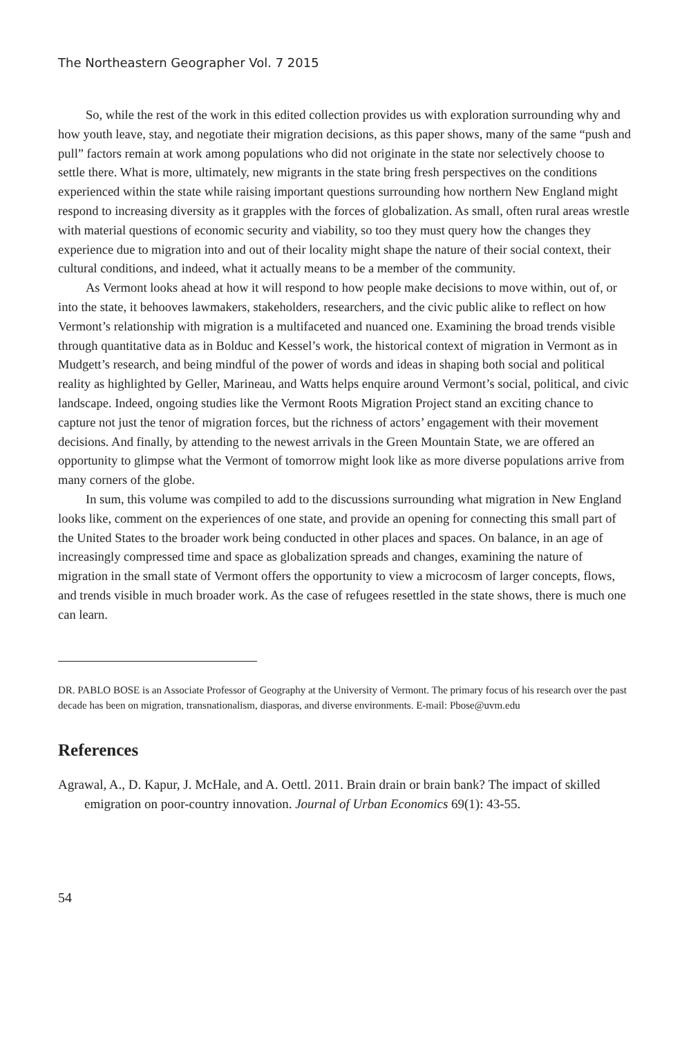The Northeastern Geographer Vol. 7 2015
So, while the rest of the work in this edited collection provides us with exploration surrounding why and how youth leave, stay, and negotiate their migration decisions, as this paper shows, many of the same “push and pull” factors remain at work among populations who did not originate in the state nor selectively choose to settle there. What is more, ultimately, new migrants in the state bring fresh perspectives on the conditions experienced within the state while raising important questions surrounding how northern New England might respond to increasing diversity as it grapples with the forces of globalization. As small, often rural areas wrestle with material questions of economic security and viability, so too they must query how the changes they experience due to migration into and out of their locality might shape the nature of their social context, their cultural conditions, and indeed, what it actually means to be a member of the community.
As Vermont looks ahead at how it will respond to how people make decisions to move within, out of, or into the state, it behooves lawmakers, stakeholders, researchers, and the civic public alike to reflect on how Vermont’s relationship with migration is a multifaceted and nuanced one. Examining the broad trends visible through quantitative data as in Bolduc and Kessel’s work, the historical context of migration in Vermont as in Mudgett’s research, and being mindful of the power of words and ideas in shaping both social and political reality as highlighted by Geller, Marineau, and Watts helps enquire around Vermont’s social, political, and civic landscape. Indeed, ongoing studies like the Vermont Roots Migration Project stand an exciting chance to capture not just the tenor of migration forces, but the richness of actors’ engagement with their movement decisions. And finally, by attending to the newest arrivals in the Green Mountain State, we are offered an opportunity to glimpse what the Vermont of tomorrow might look like as more diverse populations arrive from many corners of the globe.
In sum, this volume was compiled to add to the discussions surrounding what migration in New England looks like, comment on the experiences of one state, and provide an opening for connecting this small part of the United States to the broader work being conducted in other places and spaces. On balance, in an age of increasingly compressed time and space as globalization spreads and changes, examining the nature of migration in the small state of Vermont offers the opportunity to view a microcosm of larger concepts, flows, and trends visible in much broader work. As the case of refugees resettled in the state shows, there is much one can learn.
DR. PABLO BOSE is an Associate Professor of Geography at the University of Vermont. The primary focus of his research over the past decade has been on migration, transnationalism, diasporas, and diverse environments. E-mail: Pbose@uvm.edu
References
Agrawal, A., D. Kapur, J. McHale, and A. Oettl. 2011. Brain drain or brain bank? The impact of skilled emigration on poor-country innovation. Journal of Urban Economics 69(1): 43-55.
54